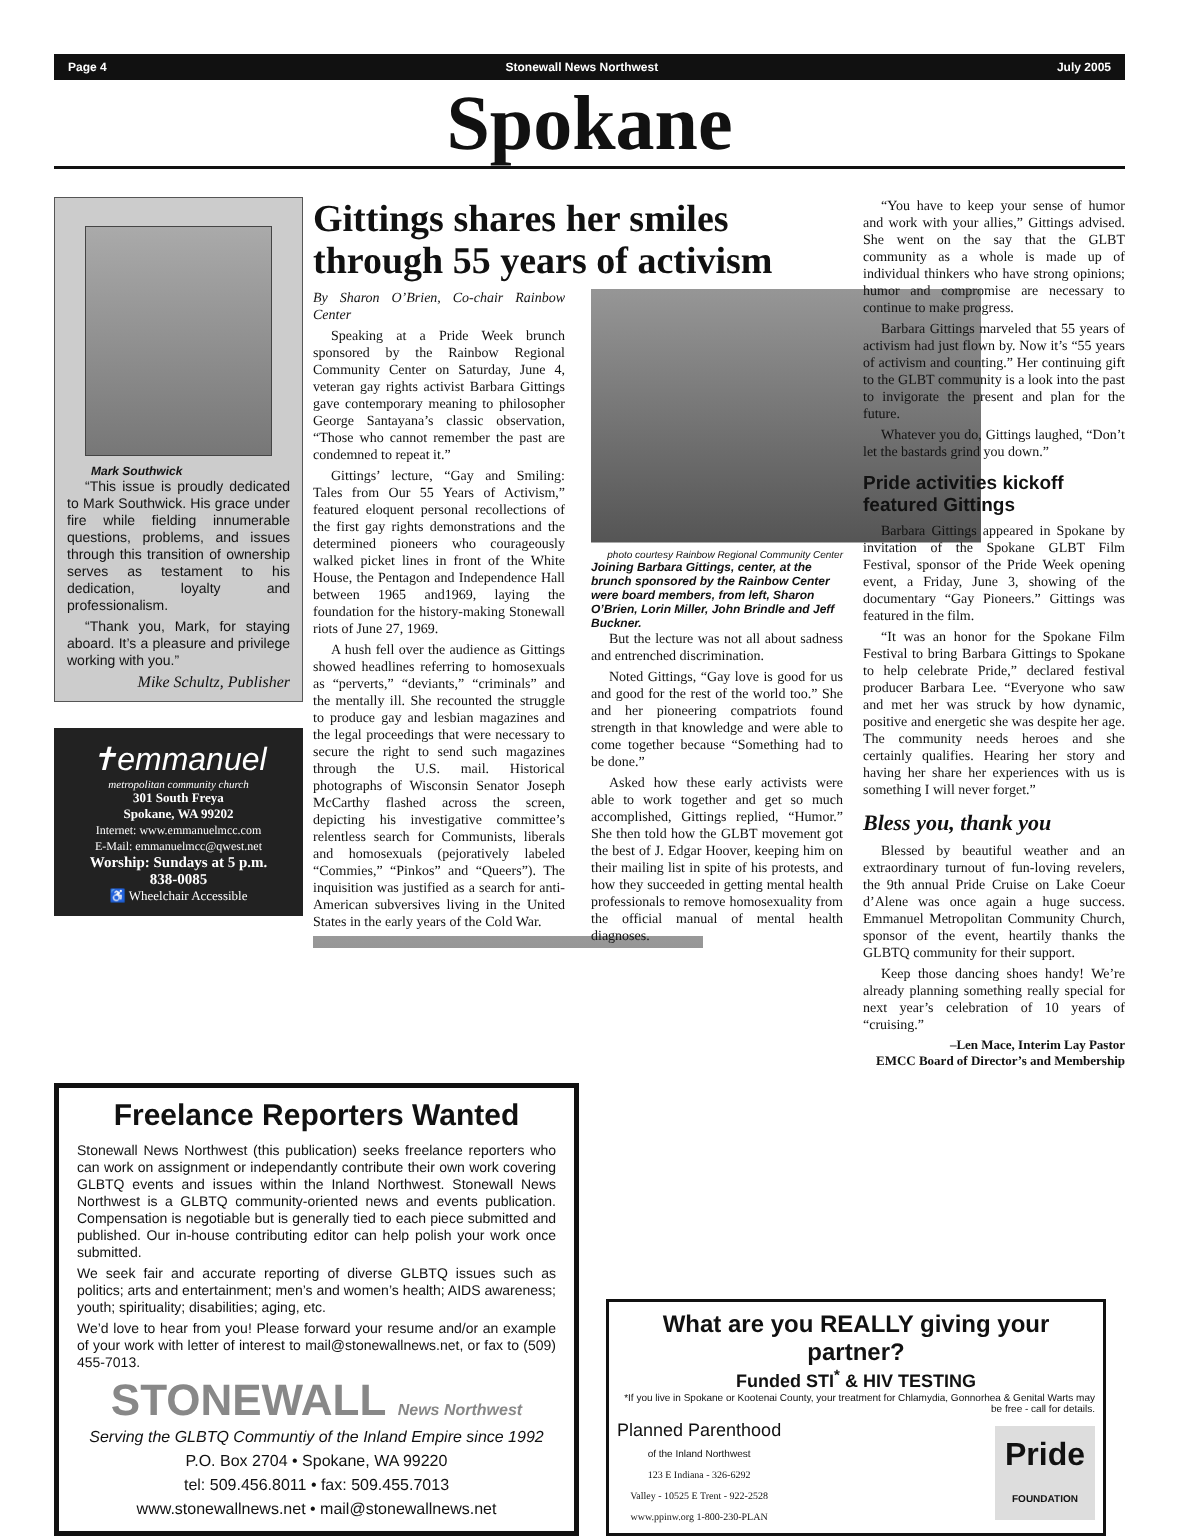Page 4 Stonewall News Northwest July 2005
Spokane
Mark Southwick
“This issue is proudly dedicated to Mark Southwick. His grace under fire while fielding innumerable questions, problems, and issues through this transition of ownership serves as testament to his dedication, loyalty and professionalism.
“Thank you, Mark, for staying aboard. It’s a pleasure and privilege working with you.”
Mike Schultz, Publisher
✝emmanuel
metropolitan community church
301 South Freya
Spokane, WA 99202
Internet: www.emmanuelmcc.com
E-Mail: emmanuelmcc@qwest.net
Worship: Sundays at 5 p.m.
838-0085
♿ Wheelchair Accessible
Gittings shares her smiles through 55 years of activism
By Sharon O’Brien, Co-chair Rainbow Center
Speaking at a Pride Week brunch sponsored by the Rainbow Regional Community Center on Saturday, June 4, veteran gay rights activist Barbara Gittings gave contemporary meaning to philosopher George Santayana’s classic observation, “Those who cannot remember the past are condemned to repeat it.”
Gittings’ lecture, “Gay and Smiling: Tales from Our 55 Years of Activism,” featured eloquent personal recollections of the first gay rights demonstrations and the determined pioneers who courageously walked picket lines in front of the White House, the Pentagon and Independence Hall between 1965 and1969, laying the foundation for the history-making Stonewall riots of June 27, 1969.
A hush fell over the audience as Gittings showed headlines referring to homosexuals as “perverts,” “deviants,” “criminals” and the mentally ill. She recounted the struggle to produce gay and lesbian magazines and the legal proceedings that were necessary to secure the right to send such magazines through the U.S. mail. Historical photographs of Wisconsin Senator Joseph McCarthy flashed across the screen, depicting his investigative committee’s relentless search for Communists, liberals and homosexuals (pejoratively labeled “Commies,” “Pinkos” and “Queers”). The inquisition was justified as a search for anti-American subversives living in the United States in the early years of the Cold War.
photo courtesy Rainbow Regional Community Center
Joining Barbara Gittings, center, at the brunch sponsored by the Rainbow Center were board members, from left, Sharon O’Brien, Lorin Miller, John Brindle and Jeff Buckner.
But the lecture was not all about sadness and entrenched discrimination.
Noted Gittings, “Gay love is good for us and good for the rest of the world too.” She and her pioneering compatriots found strength in that knowledge and were able to come together because “Something had to be done.”
Asked how these early activists were able to work together and get so much accomplished, Gittings replied, “Humor.” She then told how the GLBT movement got the best of J. Edgar Hoover, keeping him on their mailing list in spite of his protests, and how they succeeded in getting mental health professionals to remove homosexuality from the official manual of mental health diagnoses.
“You have to keep your sense of humor and work with your allies,” Gittings advised. She went on the say that the GLBT community as a whole is made up of individual thinkers who have strong opinions; humor and compromise are necessary to continue to make progress.
Barbara Gittings marveled that 55 years of activism had just flown by. Now it’s “55 years of activism and counting.” Her continuing gift to the GLBT community is a look into the past to invigorate the present and plan for the future.
Whatever you do, Gittings laughed, “Don’t let the bastards grind you down.”
Pride activities kickoff featured Gittings
Barbara Gittings appeared in Spokane by invitation of the Spokane GLBT Film Festival, sponsor of the Pride Week opening event, a Friday, June 3, showing of the documentary “Gay Pioneers.” Gittings was featured in the film.
“It was an honor for the Spokane Film Festival to bring Barbara Gittings to Spokane to help celebrate Pride,” declared festival producer Barbara Lee. “Everyone who saw and met her was struck by how dynamic, positive and energetic she was despite her age. The community needs heroes and she certainly qualifies. Hearing her story and having her share her experiences with us is something I will never forget.”
Bless you, thank you
Blessed by beautiful weather and an extraordinary turnout of fun-loving revelers, the 9th annual Pride Cruise on Lake Coeur d’Alene was once again a huge success. Emmanuel Metropolitan Community Church, sponsor of the event, heartily thanks the GLBTQ community for their support.
Keep those dancing shoes handy! We’re already planning something really special for next year’s celebration of 10 years of “cruising.”
–Len Mace, Interim Lay Pastor
EMCC Board of Director’s and Membership
Freelance Reporters Wanted
Stonewall News Northwest (this publication) seeks freelance reporters who can work on assignment or independantly contribute their own work covering GLBTQ events and issues within the Inland Northwest. Stonewall News Northwest is a GLBTQ community-oriented news and events publication. Compensation is negotiable but is generally tied to each piece submitted and published. Our in-house contributing editor can help polish your work once submitted.
We seek fair and accurate reporting of diverse GLBTQ issues such as politics; arts and entertainment; men’s and women’s health; AIDS awareness; youth; spirituality; disabilities; aging, etc.
We’d love to hear from you! Please forward your resume and/or an example of your work with letter of interest to mail@stonewallnews.net, or fax to (509) 455-7013.
STONEWALL News Northwest
Serving the GLBTQ Communtiy of the Inland Empire since 1992
P.O. Box 2704 • Spokane, WA 99220
tel: 509.456.8011 • fax: 509.455.7013
www.stonewallnews.net • mail@stonewallnews.net
What are you REALLY giving your partner?
Funded STI<sup>*</sup> & HIV TESTING
*If you live in Spokane or Kootenai County, your treatment for Chlamydia, Gonnorhea & Genital Warts may be free - call for details.
Planned Parenthood
of the Inland Northwest
123 E Indiana - 326-6292
Valley - 10525 E Trent - 922-2528
www.ppinw.org 1-800-230-PLAN
Pride
FOUNDATION